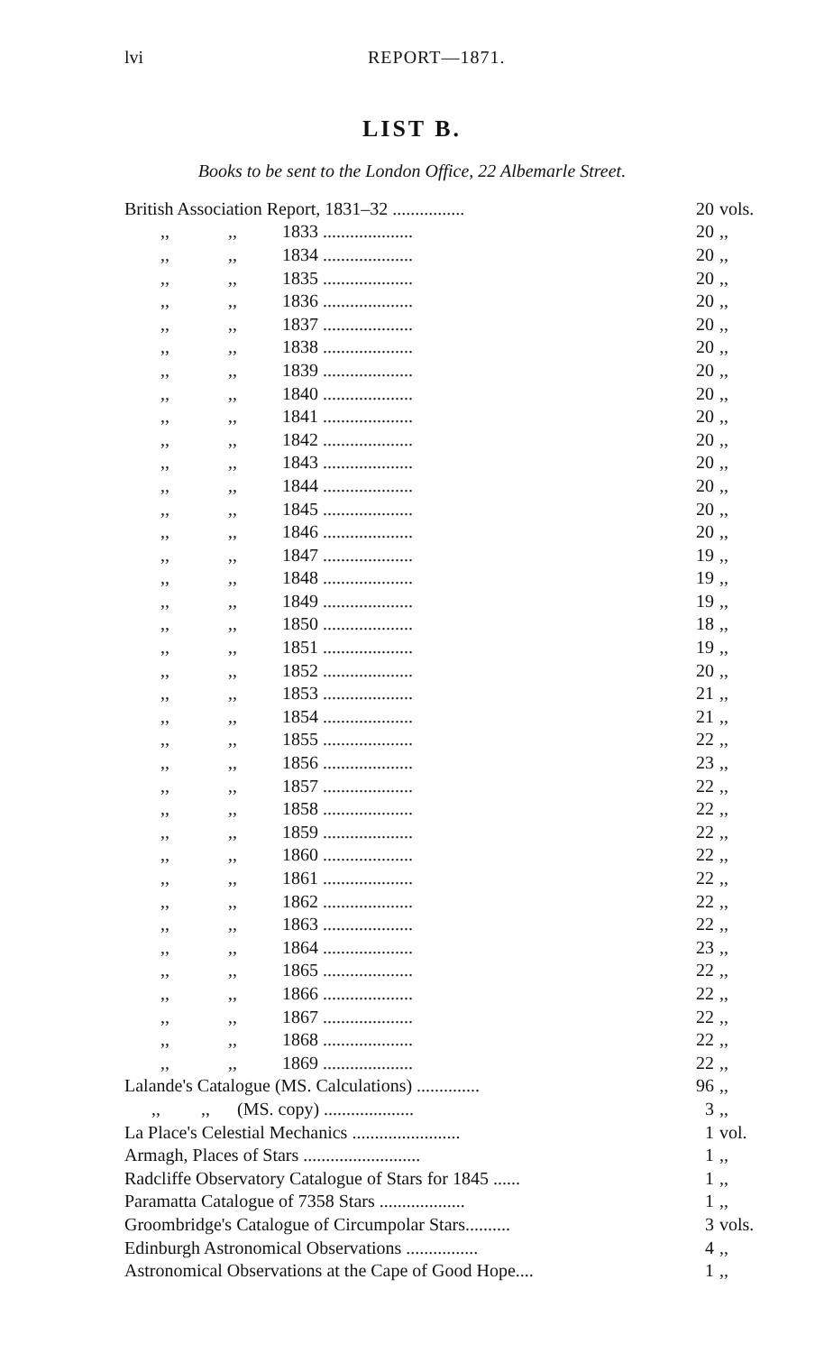lvi REPORT—1871.
LIST B.
Books to be sent to the London Office, 22 Albemarle Street.
| British Association Report, 1831–32 ................ | 20 | vols. |
| ,, ,, 1833 .................... | 20 | ,, |
| ,, ,, 1834 .................... | 20 | ,, |
| ,, ,, 1835 .................... | 20 | ,, |
| ,, ,, 1836 .................... | 20 | ,, |
| ,, ,, 1837 .................... | 20 | ,, |
| ,, ,, 1838 .................... | 20 | ,, |
| ,, ,, 1839 .................... | 20 | ,, |
| ,, ,, 1840 .................... | 20 | ,, |
| ,, ,, 1841 .................... | 20 | ,, |
| ,, ,, 1842 .................... | 20 | ,, |
| ,, ,, 1843 .................... | 20 | ,, |
| ,, ,, 1844 .................... | 20 | ,, |
| ,, ,, 1845 .................... | 20 | ,, |
| ,, ,, 1846 .................... | 20 | ,, |
| ,, ,, 1847 .................... | 19 | ,, |
| ,, ,, 1848 .................... | 19 | ,, |
| ,, ,, 1849 .................... | 19 | ,, |
| ,, ,, 1850 .................... | 18 | ,, |
| ,, ,, 1851 .................... | 19 | ,, |
| ,, ,, 1852 .................... | 20 | ,, |
| ,, ,, 1853 .................... | 21 | ,, |
| ,, ,, 1854 .................... | 21 | ,, |
| ,, ,, 1855 .................... | 22 | ,, |
| ,, ,, 1856 .................... | 23 | ,, |
| ,, ,, 1857 .................... | 22 | ,, |
| ,, ,, 1858 .................... | 22 | ,, |
| ,, ,, 1859 .................... | 22 | ,, |
| ,, ,, 1860 .................... | 22 | ,, |
| ,, ,, 1861 .................... | 22 | ,, |
| ,, ,, 1862 .................... | 22 | ,, |
| ,, ,, 1863 .................... | 22 | ,, |
| ,, ,, 1864 .................... | 23 | ,, |
| ,, ,, 1865 .................... | 22 | ,, |
| ,, ,, 1866 .................... | 22 | ,, |
| ,, ,, 1867 .................... | 22 | ,, |
| ,, ,, 1868 .................... | 22 | ,, |
| ,, ,, 1869 .................... | 22 | ,, |
| Lalande's Catalogue (MS. Calculations) .............. | 96 | ,, |
| ,, ,, (MS. copy) .................... | 3 | ,, |
| La Place's Celestial Mechanics ........................ | 1 | vol. |
| Armagh, Places of Stars .......................... | 1 | ,, |
| Radcliffe Observatory Catalogue of Stars for 1845 ...... | 1 | ,, |
| Paramatta Catalogue of 7358 Stars ................... | 1 | ,, |
| Groombridge's Catalogue of Circumpolar Stars.......... | 3 | vols. |
| Edinburgh Astronomical Observations ................ | 4 | ,, |
| Astronomical Observations at the Cape of Good Hope.... | 1 | ,, |